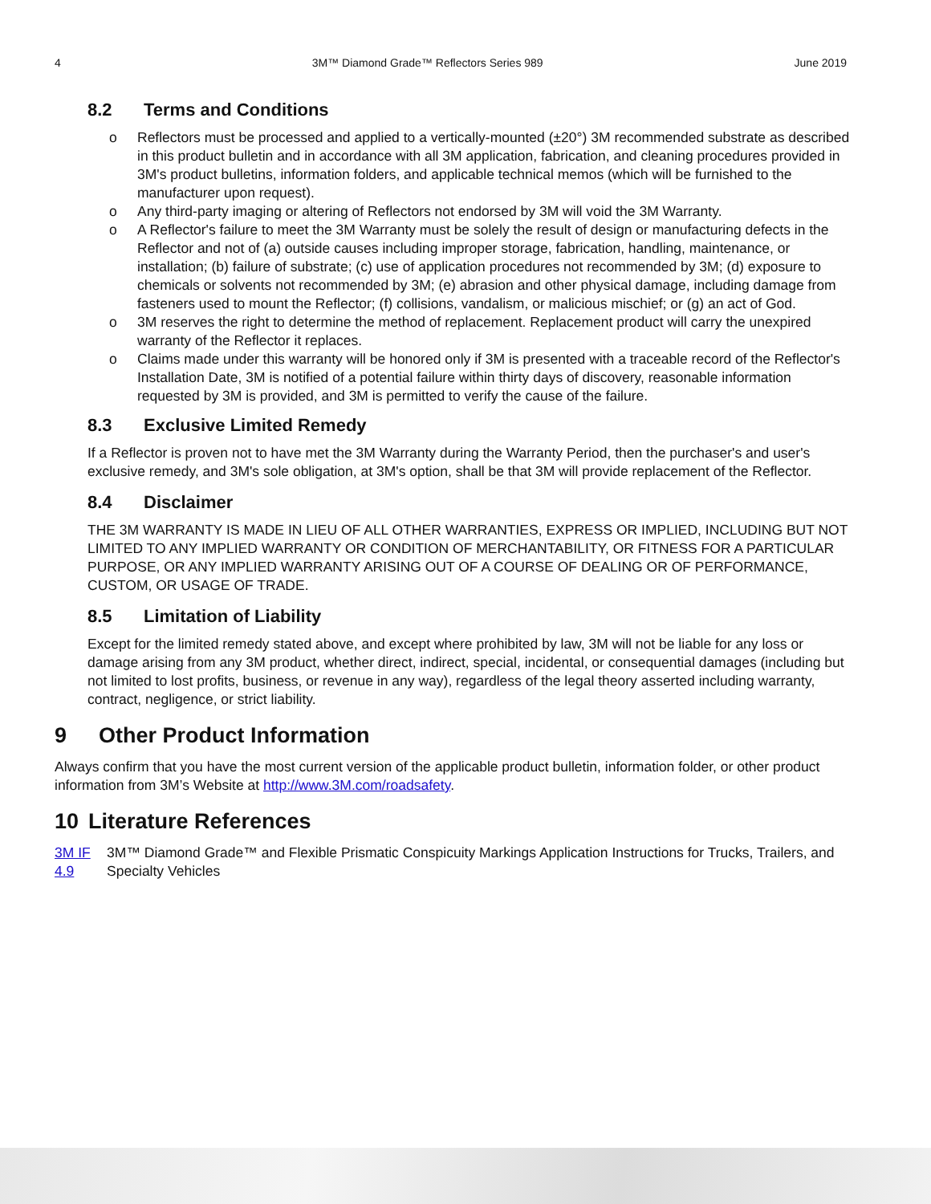4 3M™ Diamond Grade™ Reflectors Series 989 June 2019
8.2 Terms and Conditions
o Reflectors must be processed and applied to a vertically-mounted (±20°) 3M recommended substrate as described in this product bulletin and in accordance with all 3M application, fabrication, and cleaning procedures provided in 3M's product bulletins, information folders, and applicable technical memos (which will be furnished to the manufacturer upon request).
o Any third-party imaging or altering of Reflectors not endorsed by 3M will void the 3M Warranty.
o A Reflector's failure to meet the 3M Warranty must be solely the result of design or manufacturing defects in the Reflector and not of (a) outside causes including improper storage, fabrication, handling, maintenance, or installation; (b) failure of substrate; (c) use of application procedures not recommended by 3M; (d) exposure to chemicals or solvents not recommended by 3M; (e) abrasion and other physical damage, including damage from fasteners used to mount the Reflector; (f) collisions, vandalism, or malicious mischief; or (g) an act of God.
o 3M reserves the right to determine the method of replacement. Replacement product will carry the unexpired warranty of the Reflector it replaces.
o Claims made under this warranty will be honored only if 3M is presented with a traceable record of the Reflector's Installation Date, 3M is notified of a potential failure within thirty days of discovery, reasonable information requested by 3M is provided, and 3M is permitted to verify the cause of the failure.
8.3 Exclusive Limited Remedy
If a Reflector is proven not to have met the 3M Warranty during the Warranty Period, then the purchaser's and user's exclusive remedy, and 3M's sole obligation, at 3M's option, shall be that 3M will provide replacement of the Reflector.
8.4 Disclaimer
THE 3M WARRANTY IS MADE IN LIEU OF ALL OTHER WARRANTIES, EXPRESS OR IMPLIED, INCLUDING BUT NOT LIMITED TO ANY IMPLIED WARRANTY OR CONDITION OF MERCHANTABILITY, OR FITNESS FOR A PARTICULAR PURPOSE, OR ANY IMPLIED WARRANTY ARISING OUT OF A COURSE OF DEALING OR OF PERFORMANCE, CUSTOM, OR USAGE OF TRADE.
8.5 Limitation of Liability
Except for the limited remedy stated above, and except where prohibited by law, 3M will not be liable for any loss or damage arising from any 3M product, whether direct, indirect, special, incidental, or consequential damages (including but not limited to lost profits, business, or revenue in any way), regardless of the legal theory asserted including warranty, contract, negligence, or strict liability.
9 Other Product Information
Always confirm that you have the most current version of the applicable product bulletin, information folder, or other product information from 3M’s Website at http://www.3M.com/roadsafety.
10 Literature References
3M IF 4.9 3M™ Diamond Grade™ and Flexible Prismatic Conspicuity Markings Application Instructions for Trucks, Trailers, and Specialty Vehicles